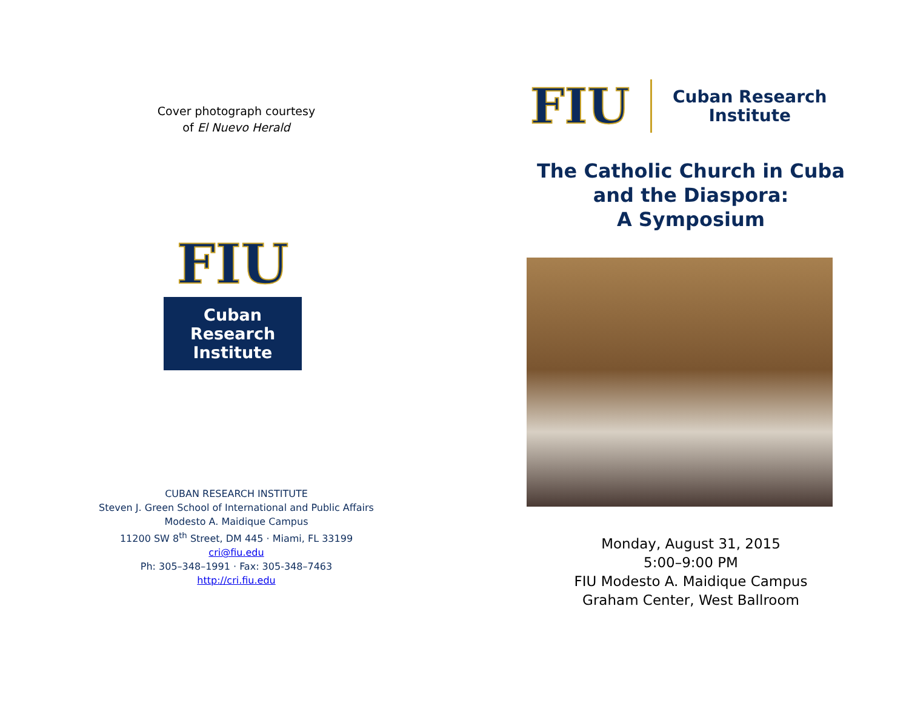Cover photograph courtesy
of El Nuevo Herald
FIU
Cuban
Research
Institute
CUBAN RESEARCH INSTITUTE
Steven J. Green School of International and Public Affairs
Modesto A. Maidique Campus
11200 SW 8<sup>th</sup> Street, DM 445 · Miami, FL 33199
cri@fiu.edu
Ph: 305–348–1991 · Fax: 305-348–7463
http://cri.fiu.edu
FIU
Cuban Research
Institute
The Catholic Church in Cuba
and the Diaspora:
A Symposium
Monday, August 31, 2015
5:00–9:00 PM
FIU Modesto A. Maidique Campus
Graham Center, West Ballroom